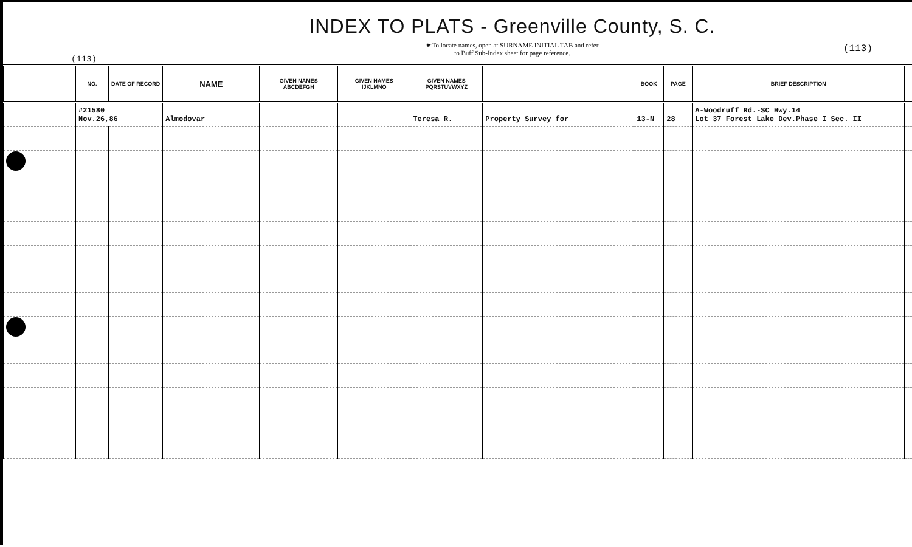INDEX TO PLATS - Greenville County, S. C.
☛To locate names, open at SURNAME INITIAL TAB and refer
to Buff Sub-Index sheet for page reference.
(113)
(113)
| | NO. | DATE OF RECORD | NAME | GIVEN NAMES ABCDEFGH | GIVEN NAMES IJKLMNO | GIVEN NAMES PQRSTUVWXYZ | | BOOK | PAGE | BRIEF DESCRIPTION | |
| --- | --- | --- | --- | --- | --- | --- | --- | --- | --- | --- | --- |
| | #21580 Nov.26,86 | | Almodovar | | | Teresa R. | Property Survey for | 13-N | 28 | A-Woodruff Rd.-SC Hwy.14 Lot 37 Forest Lake Dev.Phase I Sec. II | |